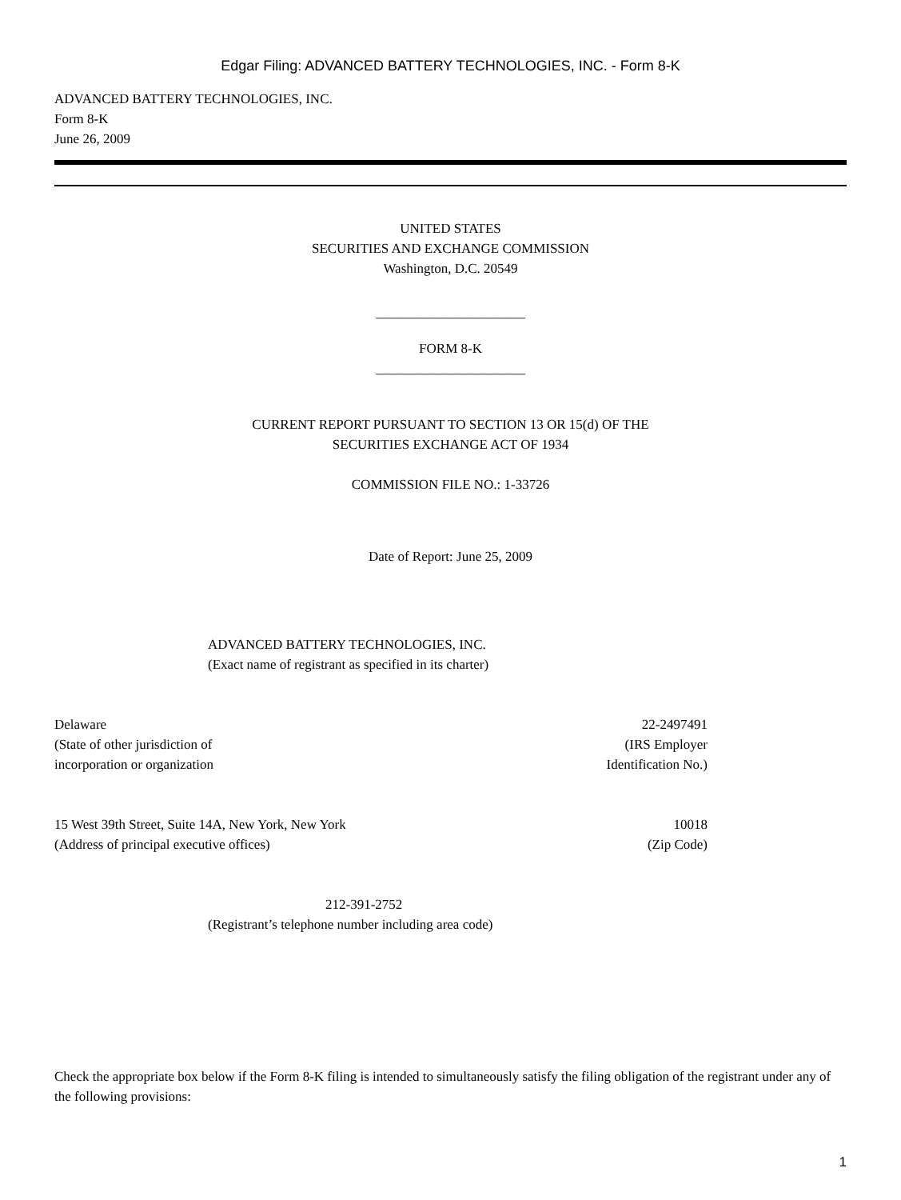Edgar Filing: ADVANCED BATTERY TECHNOLOGIES, INC. - Form 8-K
ADVANCED BATTERY TECHNOLOGIES, INC.
Form 8-K
June 26, 2009
UNITED STATES
SECURITIES AND EXCHANGE COMMISSION
Washington, D.C. 20549
______________________
FORM 8-K
______________________
CURRENT REPORT PURSUANT TO SECTION 13 OR 15(d) OF THE
SECURITIES EXCHANGE ACT OF 1934
COMMISSION FILE NO.: 1-33726
Date of Report: June 25, 2009
ADVANCED BATTERY TECHNOLOGIES, INC.
(Exact name of registrant as specified in its charter)
Delaware
(State of other jurisdiction of
incorporation or organization
22-2497491
(IRS Employer
Identification No.)
15 West 39th Street, Suite 14A, New York, New York
(Address of principal executive offices)
10018
(Zip Code)
212-391-2752
(Registrant’s telephone number including area code)
Check the appropriate box below if the Form 8-K filing is intended to simultaneously satisfy the filing obligation of the registrant under any of the following provisions:
1